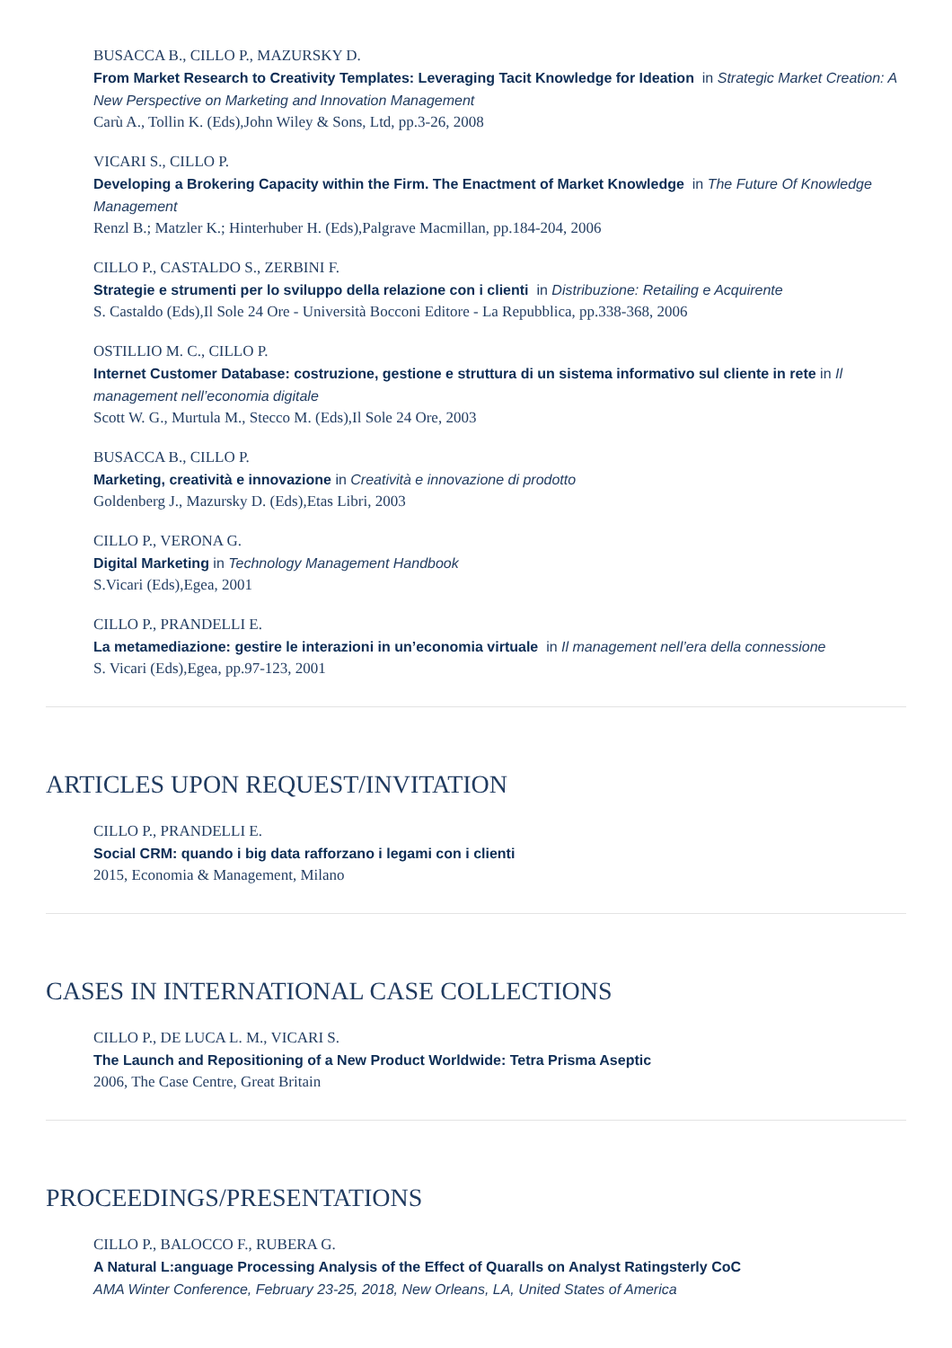BUSACCA B., CILLO P., MAZURSKY D.
From Market Research to Creativity Templates: Leveraging Tacit Knowledge for Ideation in Strategic Market Creation: A New Perspective on Marketing and Innovation Management
Carù A., Tollin K. (Eds),John Wiley & Sons, Ltd, pp.3-26, 2008
VICARI S., CILLO P.
Developing a Brokering Capacity within the Firm. The Enactment of Market Knowledge in The Future Of Knowledge Management
Renzl B.; Matzler K.; Hinterhuber H. (Eds),Palgrave Macmillan, pp.184-204, 2006
CILLO P., CASTALDO S., ZERBINI F.
Strategie e strumenti per lo sviluppo della relazione con i clienti in Distribuzione: Retailing e Acquirente
S. Castaldo (Eds),Il Sole 24 Ore - Università Bocconi Editore - La Repubblica, pp.338-368, 2006
OSTILLIO M. C., CILLO P.
Internet Customer Database: costruzione, gestione e struttura di un sistema informativo sul cliente in rete in Il management nell’economia digitale
Scott W. G., Murtula M., Stecco M. (Eds),Il Sole 24 Ore, 2003
BUSACCA B., CILLO P.
Marketing, creatività e innovazione in Creatività e innovazione di prodotto
Goldenberg J., Mazursky D. (Eds),Etas Libri, 2003
CILLO P., VERONA G.
Digital Marketing in Technology Management Handbook
S.Vicari (Eds),Egea, 2001
CILLO P., PRANDELLI E.
La metamediazione: gestire le interazioni in un’economia virtuale in Il management nell’era della connessione
S. Vicari (Eds),Egea, pp.97-123, 2001
ARTICLES UPON REQUEST/INVITATION
CILLO P., PRANDELLI E.
Social CRM: quando i big data rafforzano i legami con i clienti
2015, Economia & Management, Milano
CASES IN INTERNATIONAL CASE COLLECTIONS
CILLO P., DE LUCA L. M., VICARI S.
The Launch and Repositioning of a New Product Worldwide: Tetra Prisma Aseptic
2006, The Case Centre, Great Britain
PROCEEDINGS/PRESENTATIONS
CILLO P., BALOCCO F., RUBERA G.
A Natural L:anguage Processing Analysis of the Effect of Quaralls on Analyst Ratingsterly CoC
AMA Winter Conference, February 23-25, 2018, New Orleans, LA, United States of America